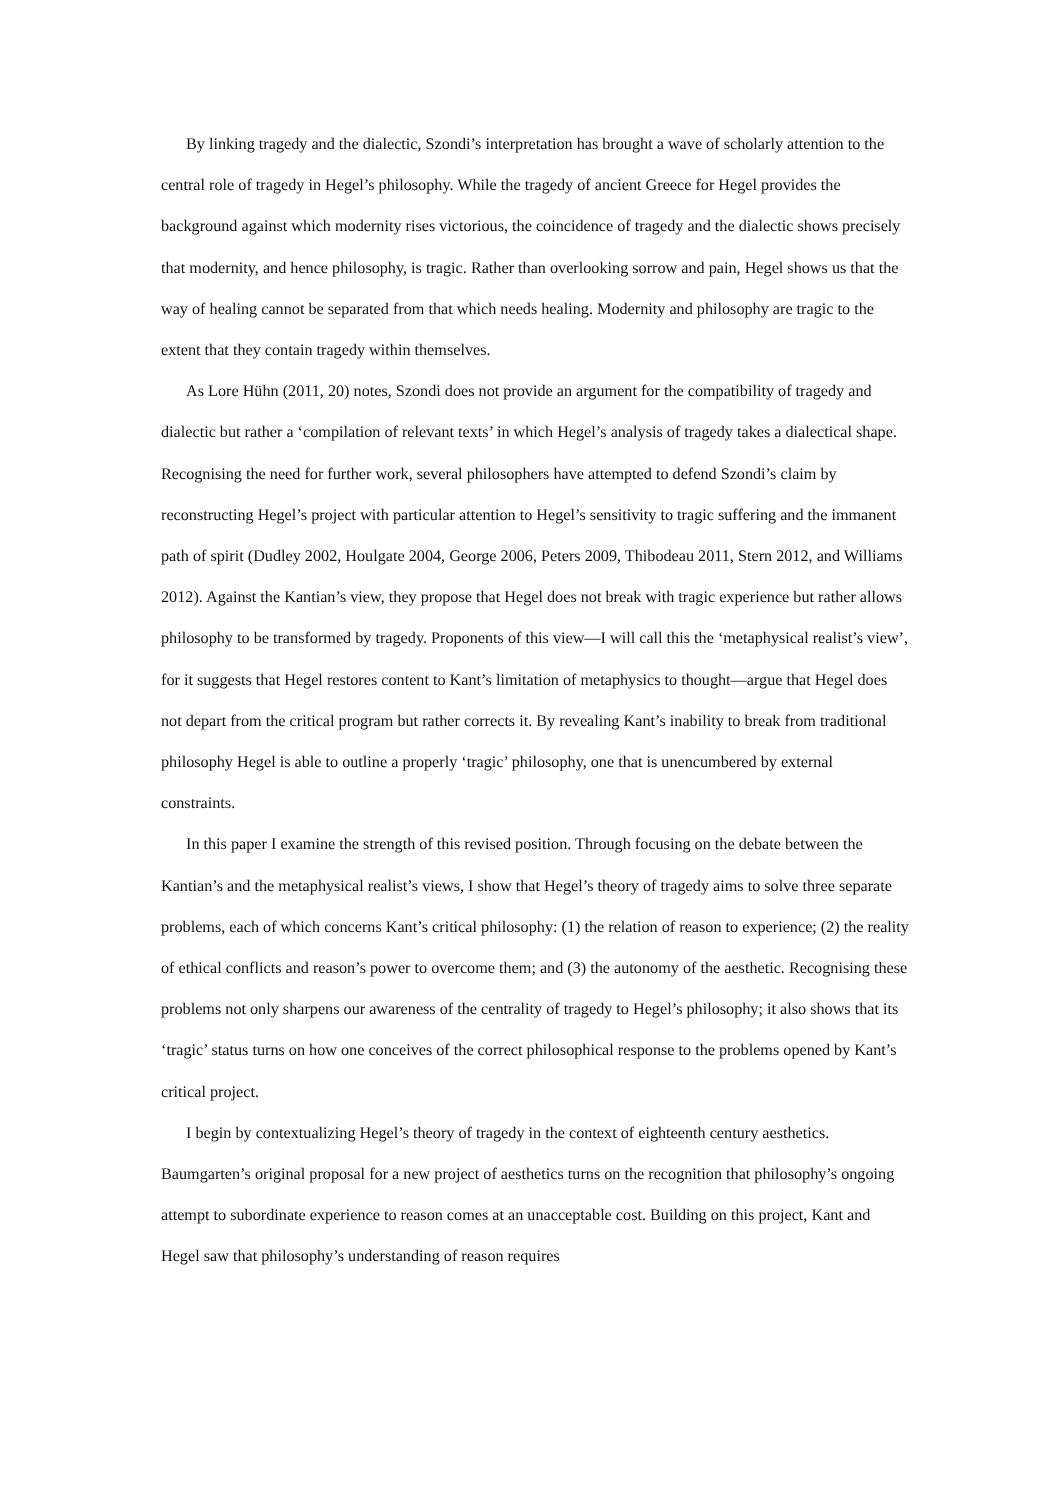By linking tragedy and the dialectic, Szondi’s interpretation has brought a wave of scholarly attention to the central role of tragedy in Hegel’s philosophy. While the tragedy of ancient Greece for Hegel provides the background against which modernity rises victorious, the coincidence of tragedy and the dialectic shows precisely that modernity, and hence philosophy, is tragic. Rather than overlooking sorrow and pain, Hegel shows us that the way of healing cannot be separated from that which needs healing. Modernity and philosophy are tragic to the extent that they contain tragedy within themselves.
As Lore Hühn (2011, 20) notes, Szondi does not provide an argument for the compatibility of tragedy and dialectic but rather a ‘compilation of relevant texts’ in which Hegel’s analysis of tragedy takes a dialectical shape. Recognising the need for further work, several philosophers have attempted to defend Szondi’s claim by reconstructing Hegel’s project with particular attention to Hegel’s sensitivity to tragic suffering and the immanent path of spirit (Dudley 2002, Houlgate 2004, George 2006, Peters 2009, Thibodeau 2011, Stern 2012, and Williams 2012). Against the Kantian’s view, they propose that Hegel does not break with tragic experience but rather allows philosophy to be transformed by tragedy. Proponents of this view—I will call this the ‘metaphysical realist’s view’, for it suggests that Hegel restores content to Kant’s limitation of metaphysics to thought—argue that Hegel does not depart from the critical program but rather corrects it. By revealing Kant’s inability to break from traditional philosophy Hegel is able to outline a properly ‘tragic’ philosophy, one that is unencumbered by external constraints.
In this paper I examine the strength of this revised position. Through focusing on the debate between the Kantian’s and the metaphysical realist’s views, I show that Hegel’s theory of tragedy aims to solve three separate problems, each of which concerns Kant’s critical philosophy: (1) the relation of reason to experience; (2) the reality of ethical conflicts and reason’s power to overcome them; and (3) the autonomy of the aesthetic. Recognising these problems not only sharpens our awareness of the centrality of tragedy to Hegel’s philosophy; it also shows that its ‘tragic’ status turns on how one conceives of the correct philosophical response to the problems opened by Kant’s critical project.
I begin by contextualizing Hegel’s theory of tragedy in the context of eighteenth century aesthetics. Baumgarten’s original proposal for a new project of aesthetics turns on the recognition that philosophy’s ongoing attempt to subordinate experience to reason comes at an unacceptable cost. Building on this project, Kant and Hegel saw that philosophy’s understanding of reason requires